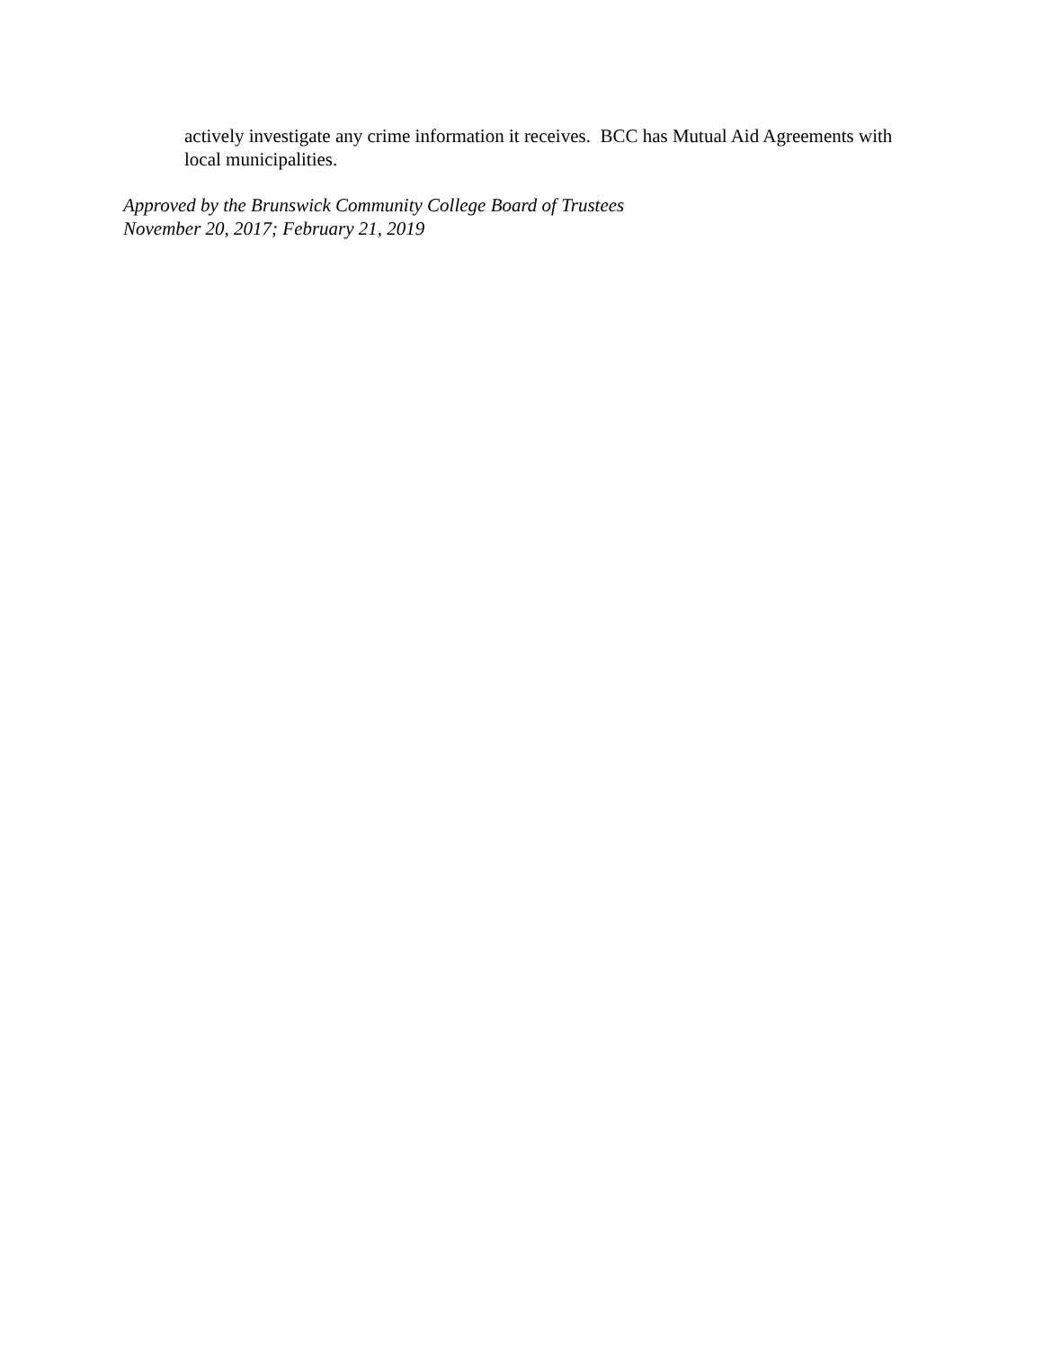actively investigate any crime information it receives. BCC has Mutual Aid Agreements with local municipalities.
Approved by the Brunswick Community College Board of Trustees
November 20, 2017; February 21, 2019